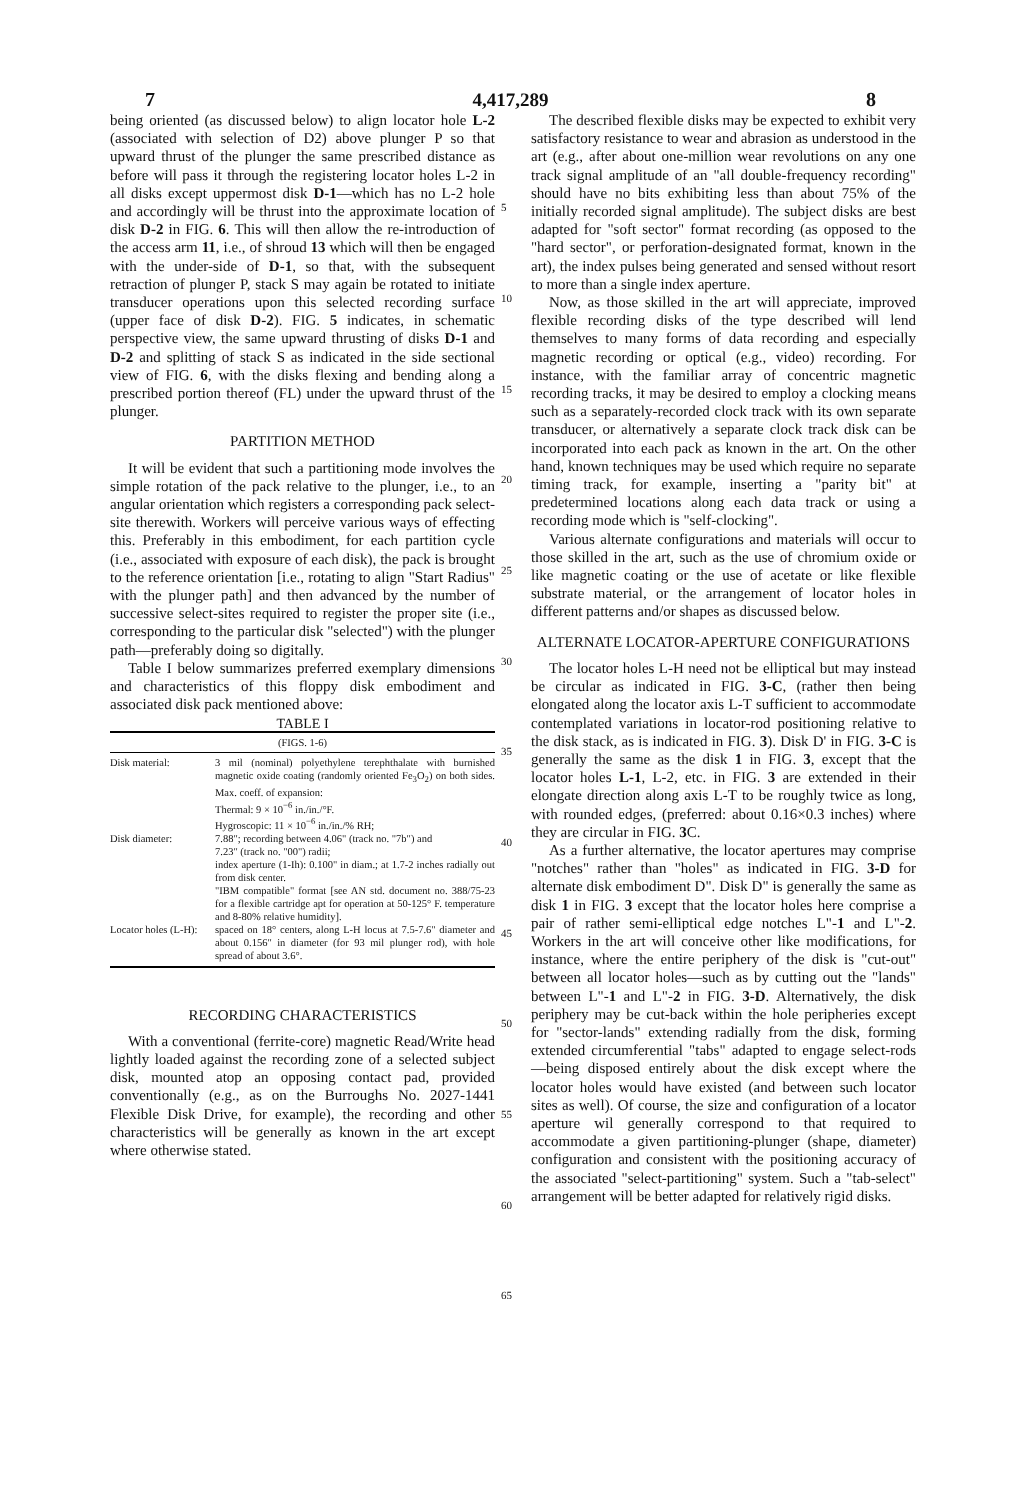7
4,417,289
8
being oriented (as discussed below) to align locator hole L-2 (associated with selection of D2) above plunger P so that upward thrust of the plunger the same prescribed distance as before will pass it through the registering locator holes L-2 in all disks except uppermost disk D-1—which has no L-2 hole and accordingly will be thrust into the approximate location of disk D-2 in FIG. 6. This will then allow the re-introduction of the access arm 11, i.e., of shroud 13 which will then be engaged with the under-side of D-1, so that, with the subsequent retraction of plunger P, stack S may again be rotated to initiate transducer operations upon this selected recording surface (upper face of disk D-2). FIG. 5 indicates, in schematic perspective view, the same upward thrusting of disks D-1 and D-2 and splitting of stack S as indicated in the side sectional view of FIG. 6, with the disks flexing and bending along a prescribed portion thereof (FL) under the upward thrust of the plunger.
PARTITION METHOD
It will be evident that such a partitioning mode involves the simple rotation of the pack relative to the plunger, i.e., to an angular orientation which registers a corresponding pack select-site therewith. Workers will perceive various ways of effecting this. Preferably in this embodiment, for each partition cycle (i.e., associated with exposure of each disk), the pack is brought to the reference orientation [i.e., rotating to align "Start Radius" with the plunger path] and then advanced by the number of successive select-sites required to register the proper site (i.e., corresponding to the particular disk "selected") with the plunger path—preferably doing so digitally.
Table I below summarizes preferred exemplary dimensions and characteristics of this floppy disk embodiment and associated disk pack mentioned above:
| TABLE I | |
| --- | --- |
| (FIGS. 1-6) | |
| Disk material: | 3 mil (nominal) polyethylene terephthalate with burnished magnetic oxide coating (randomly oriented Fe<sub>3</sub>O<sub>2</sub>) on both sides. Max. coeff. of expansion: Thermal: 9 × 10<sup>−6</sup> in./in./°F. Hygroscopic: 11 × 10<sup>−6</sup> in./in./% RH; |
| Disk diameter: | 7.88"; recording between 4.06" (track no. "7b") and 7.23" (track no. "00") radii; index aperture (1-Ih): 0.100" in diam.; at 1.7-2 inches radially out from disk center. "IBM compatible" format [see AN std. document no. 388/75-23 for a flexible cartridge apt for operation at 50-125° F. temperature and 8-80% relative humidity]. |
| Locator holes (L-H): | spaced on 18° centers, along L-H locus at 7.5-7.6" diameter and about 0.156" in diameter (for 93 mil plunger rod), with hole spread of about 3.6°. |
RECORDING CHARACTERISTICS
With a conventional (ferrite-core) magnetic Read/Write head lightly loaded against the recording zone of a selected subject disk, mounted atop an opposing contact pad, provided conventionally (e.g., as on the Burroughs No. 2027-1441 Flexible Disk Drive, for example), the recording and other characteristics will be generally as known in the art except where otherwise stated.
5
10
15
20
25
30
35
40
45
50
55
60
65
The described flexible disks may be expected to exhibit very satisfactory resistance to wear and abrasion as understood in the art (e.g., after about one-million wear revolutions on any one track signal amplitude of an "all double-frequency recording" should have no bits exhibiting less than about 75% of the initially recorded signal amplitude). The subject disks are best adapted for "soft sector" format recording (as opposed to the "hard sector", or perforation-designated format, known in the art), the index pulses being generated and sensed without resort to more than a single index aperture.
Now, as those skilled in the art will appreciate, improved flexible recording disks of the type described will lend themselves to many forms of data recording and especially magnetic recording or optical (e.g., video) recording. For instance, with the familiar array of concentric magnetic recording tracks, it may be desired to employ a clocking means such as a separately-recorded clock track with its own separate transducer, or alternatively a separate clock track disk can be incorporated into each pack as known in the art. On the other hand, known techniques may be used which require no separate timing track, for example, inserting a "parity bit" at predetermined locations along each data track or using a recording mode which is "self-clocking".
Various alternate configurations and materials will occur to those skilled in the art, such as the use of chromium oxide or like magnetic coating or the use of acetate or like flexible substrate material, or the arrangement of locator holes in different patterns and/or shapes as discussed below.
ALTERNATE LOCATOR-APERTURE CONFIGURATIONS
The locator holes L-H need not be elliptical but may instead be circular as indicated in FIG. 3-C, (rather then being elongated along the locator axis L-T sufficient to accommodate contemplated variations in locator-rod positioning relative to the disk stack, as is indicated in FIG. 3). Disk D' in FIG. 3-C is generally the same as the disk 1 in FIG. 3, except that the locator holes L-1, L-2, etc. in FIG. 3 are extended in their elongate direction along axis L-T to be roughly twice as long, with rounded edges, (preferred: about 0.16×0.3 inches) where they are circular in FIG. 3 C.
As a further alternative, the locator apertures may comprise "notches" rather than "holes" as indicated in FIG. 3-D for alternate disk embodiment D". Disk D" is generally the same as disk 1 in FIG. 3 except that the locator holes here comprise a pair of rather semi-elliptical edge notches L"-1 and L"-2. Workers in the art will conceive other like modifications, for instance, where the entire periphery of the disk is "cut-out" between all locator holes—such as by cutting out the "lands" between L"-1 and L"-2 in FIG. 3-D. Alternatively, the disk periphery may be cut-back within the hole peripheries except for "sector-lands" extending radially from the disk, forming extended circumferential "tabs" adapted to engage select-rods—being disposed entirely about the disk except where the locator holes would have existed (and between such locator sites as well). Of course, the size and configuration of a locator aperture wil generally correspond to that required to accommodate a given partitioning-plunger (shape, diameter) configuration and consistent with the positioning accuracy of the associated "select-partitioning" system. Such a "tab-select" arrangement will be better adapted for relatively rigid disks.